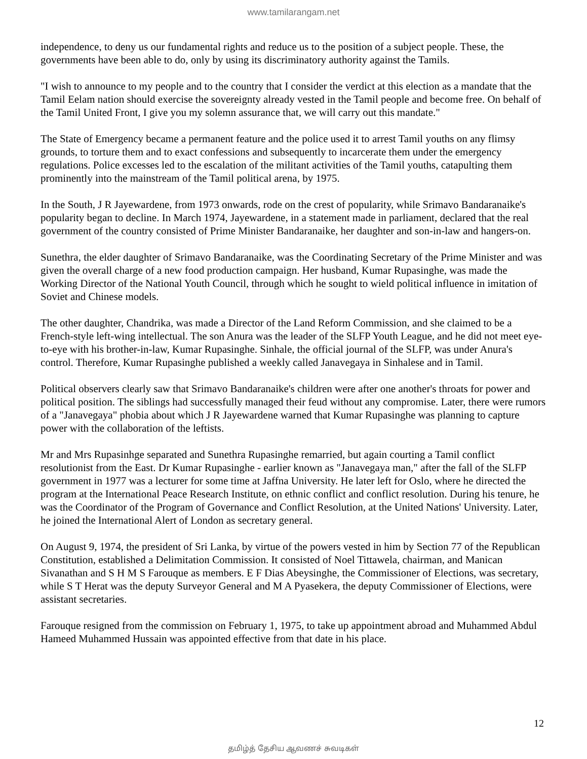www.tamilarangam.net
independence, to deny us our fundamental rights and reduce us to the position of a subject people. These, the governments have been able to do, only by using its discriminatory authority against the Tamils.
"I wish to announce to my people and to the country that I consider the verdict at this election as a mandate that the Tamil Eelam nation should exercise the sovereignty already vested in the Tamil people and become free. On behalf of the Tamil United Front, I give you my solemn assurance that, we will carry out this mandate."
The State of Emergency became a permanent feature and the police used it to arrest Tamil youths on any flimsy grounds, to torture them and to exact confessions and subsequently to incarcerate them under the emergency regulations. Police excesses led to the escalation of the militant activities of the Tamil youths, catapulting them prominently into the mainstream of the Tamil political arena, by 1975.
In the South, J R Jayewardene, from 1973 onwards, rode on the crest of popularity, while Srimavo Bandaranaike's popularity began to decline. In March 1974, Jayewardene, in a statement made in parliament, declared that the real government of the country consisted of Prime Minister Bandaranaike, her daughter and son-in-law and hangers-on.
Sunethra, the elder daughter of Srimavo Bandaranaike, was the Coordinating Secretary of the Prime Minister and was given the overall charge of a new food production campaign. Her husband, Kumar Rupasinghe, was made the Working Director of the National Youth Council, through which he sought to wield political influence in imitation of Soviet and Chinese models.
The other daughter, Chandrika, was made a Director of the Land Reform Commission, and she claimed to be a French-style left-wing intellectual. The son Anura was the leader of the SLFP Youth League, and he did not meet eye-to-eye with his brother-in-law, Kumar Rupasinghe. Sinhale, the official journal of the SLFP, was under Anura's control. Therefore, Kumar Rupasinghe published a weekly called Janavegaya in Sinhalese and in Tamil.
Political observers clearly saw that Srimavo Bandaranaike's children were after one another's throats for power and political position. The siblings had successfully managed their feud without any compromise. Later, there were rumors of a "Janavegaya" phobia about which J R Jayewardene warned that Kumar Rupasinghe was planning to capture power with the collaboration of the leftists.
Mr and Mrs Rupasinhge separated and Sunethra Rupasinghe remarried, but again courting a Tamil conflict resolutionist from the East. Dr Kumar Rupasinghe - earlier known as "Janavegaya man," after the fall of the SLFP government in 1977 was a lecturer for some time at Jaffna University. He later left for Oslo, where he directed the program at the International Peace Research Institute, on ethnic conflict and conflict resolution. During his tenure, he was the Coordinator of the Program of Governance and Conflict Resolution, at the United Nations' University. Later, he joined the International Alert of London as secretary general.
On August 9, 1974, the president of Sri Lanka, by virtue of the powers vested in him by Section 77 of the Republican Constitution, established a Delimitation Commission. It consisted of Noel Tittawela, chairman, and Manican Sivanathan and S H M S Farouque as members. E F Dias Abeysinghe, the Commissioner of Elections, was secretary, while S T Herat was the deputy Surveyor General and M A Pyasekera, the deputy Commissioner of Elections, were assistant secretaries.
Farouque resigned from the commission on February 1, 1975, to take up appointment abroad and Muhammed Abdul Hameed Muhammed Hussain was appointed effective from that date in his place.
12
தமிழ்த் தேசிய ஆவணச் சுவடிகள்